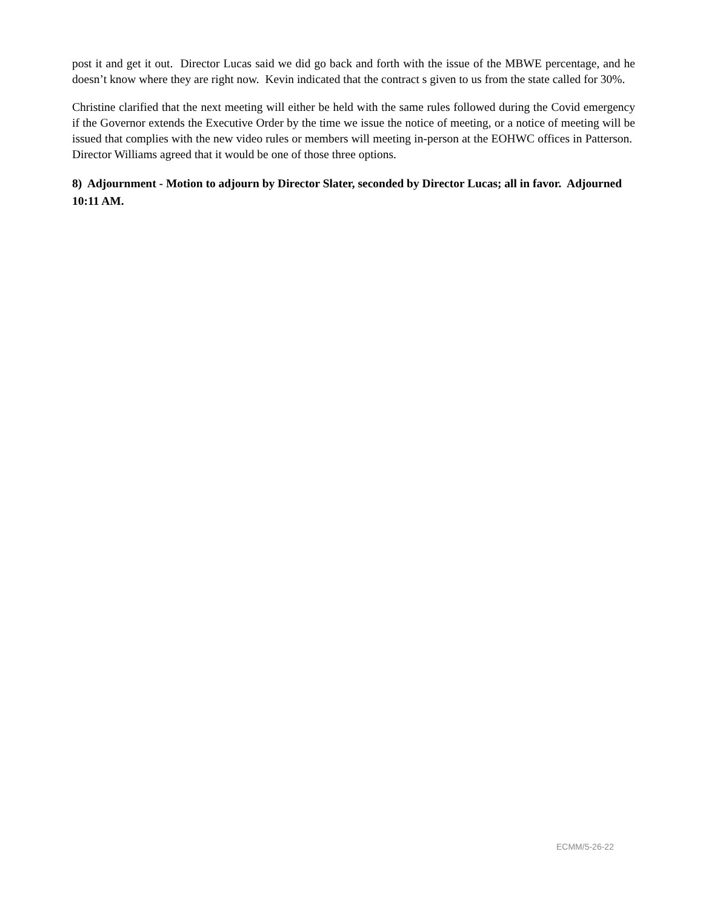post it and get it out. Director Lucas said we did go back and forth with the issue of the MBWE percentage, and he doesn’t know where they are right now. Kevin indicated that the contract s given to us from the state called for 30%.
Christine clarified that the next meeting will either be held with the same rules followed during the Covid emergency if the Governor extends the Executive Order by the time we issue the notice of meeting, or a notice of meeting will be issued that complies with the new video rules or members will meeting in-person at the EOHWC offices in Patterson. Director Williams agreed that it would be one of those three options.
8) Adjournment - Motion to adjourn by Director Slater, seconded by Director Lucas; all in favor. Adjourned 10:11 AM.
ECMM/5-26-22